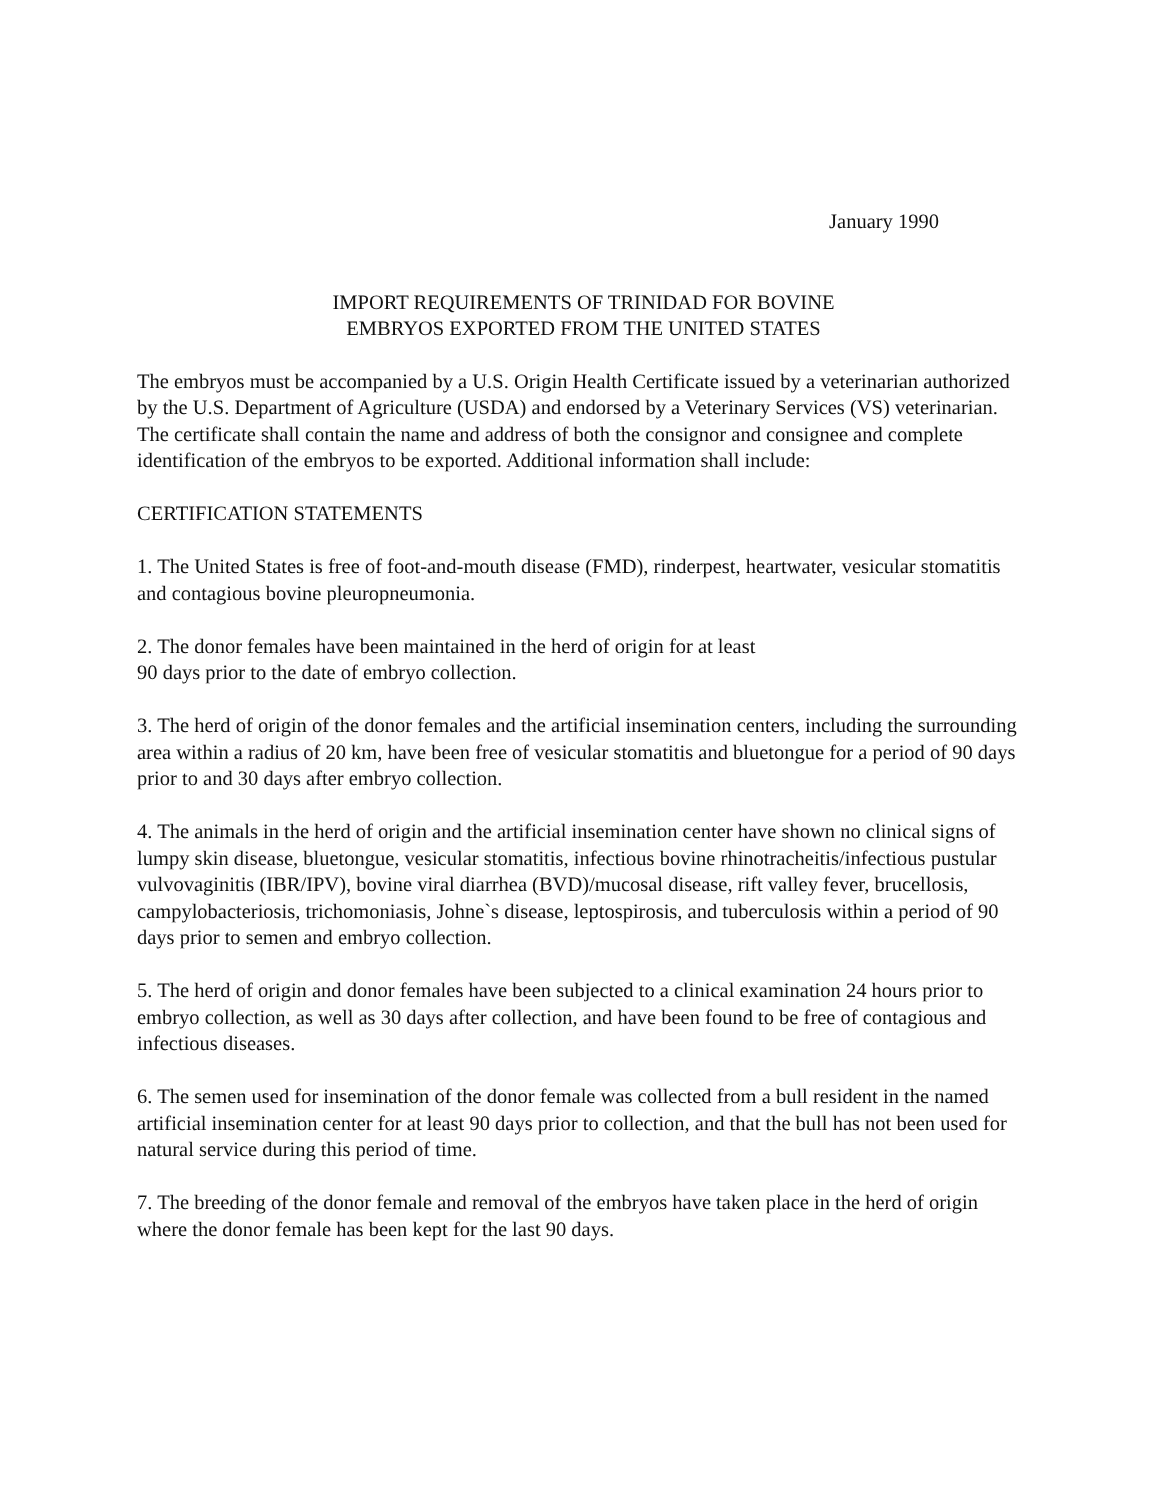January 1990
IMPORT REQUIREMENTS OF TRINIDAD FOR BOVINE
EMBRYOS EXPORTED FROM THE UNITED STATES
The embryos must be accompanied by a U.S. Origin Health Certificate issued by a veterinarian authorized by the U.S. Department of Agriculture (USDA) and endorsed by a Veterinary Services (VS) veterinarian. The certificate shall contain the name and address of both the consignor and consignee and complete identification of the embryos to be exported. Additional information shall include:
CERTIFICATION STATEMENTS
1. The United States is free of foot-and-mouth disease (FMD), rinderpest, heartwater, vesicular stomatitis and contagious bovine pleuropneumonia.
2. The donor females have been maintained in the herd of origin for at least
90 days prior to the date of embryo collection.
3. The herd of origin of the donor females and the artificial insemination centers, including the surrounding area within a radius of 20 km, have been free of vesicular stomatitis and bluetongue for a period of 90 days prior to and 30 days after embryo collection.
4. The animals in the herd of origin and the artificial insemination center have shown no clinical signs of lumpy skin disease, bluetongue, vesicular stomatitis, infectious bovine rhinotracheitis/infectious pustular vulvovaginitis (IBR/IPV), bovine viral diarrhea (BVD)/mucosal disease, rift valley fever, brucellosis, campylobacteriosis, trichomoniasis, Johne`s disease, leptospirosis, and tuberculosis within a period of 90 days prior to semen and embryo collection.
5. The herd of origin and donor females have been subjected to a clinical examination 24 hours prior to embryo collection, as well as 30 days after collection, and have been found to be free of contagious and infectious diseases.
6. The semen used for insemination of the donor female was collected from a bull resident in the named artificial insemination center for at least 90 days prior to collection, and that the bull has not been used for natural service during this period of time.
7. The breeding of the donor female and removal of the embryos have taken place in the herd of origin where the donor female has been kept for the last 90 days.